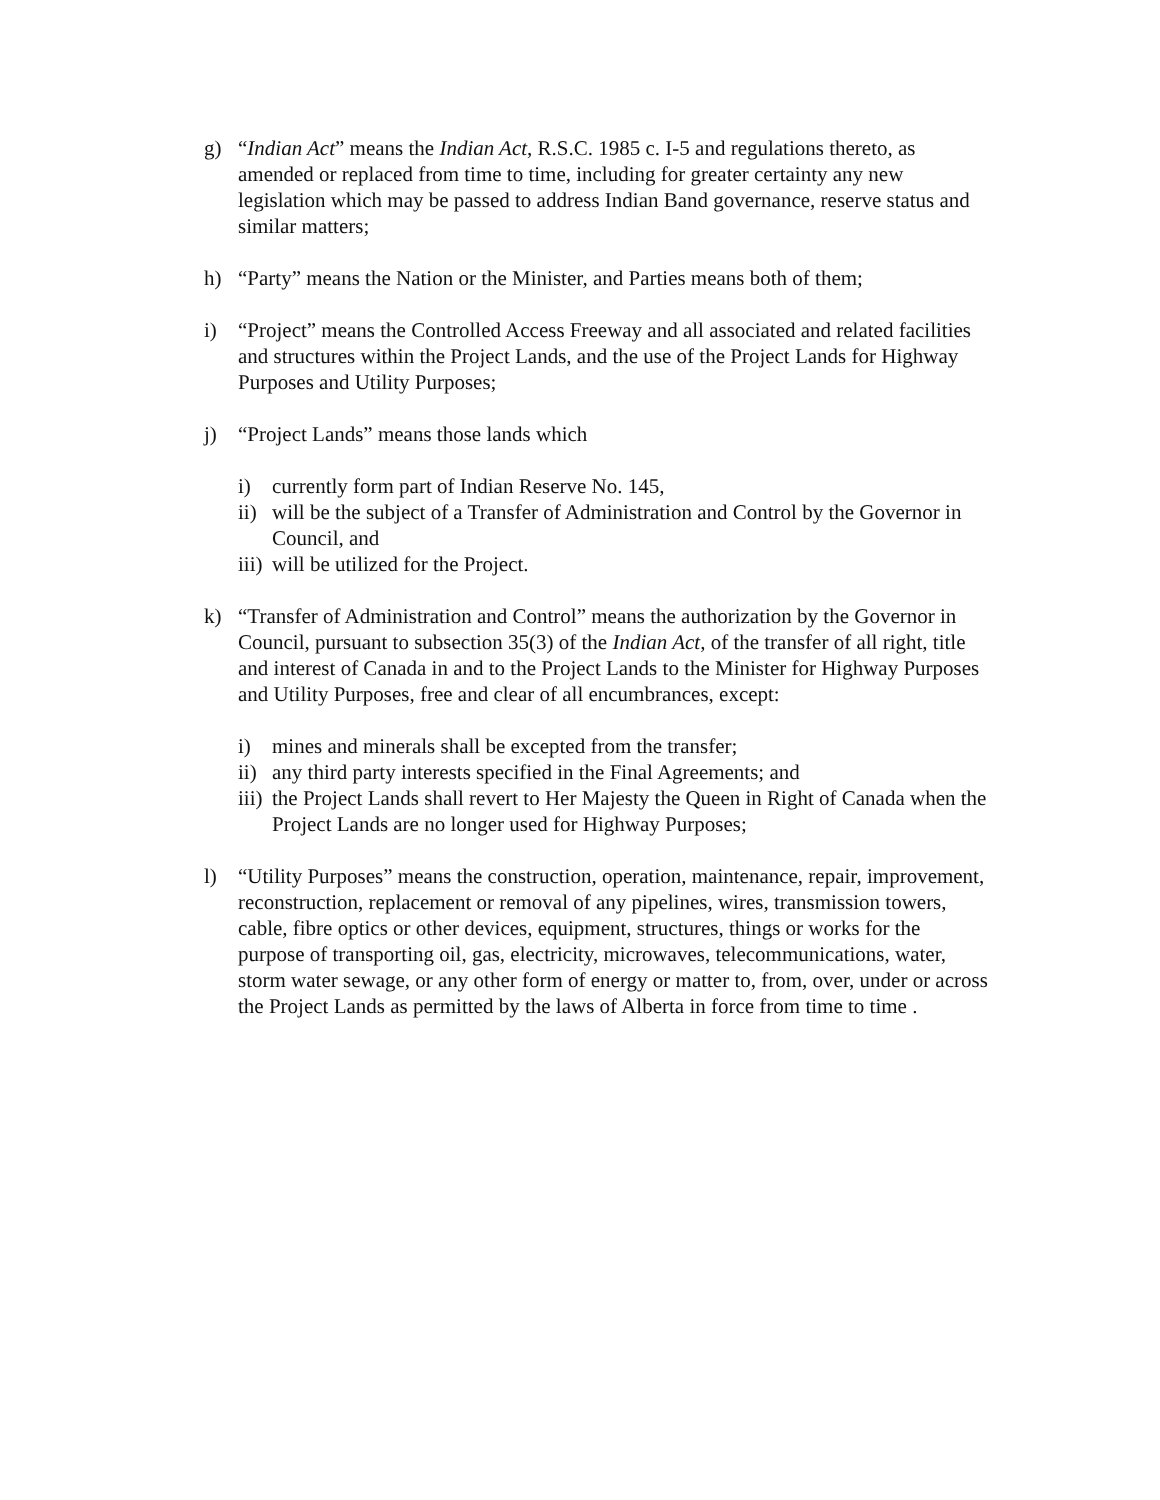g) “Indian Act” means the Indian Act, R.S.C. 1985 c. I-5 and regulations thereto, as amended or replaced from time to time, including for greater certainty any new legislation which may be passed to address Indian Band governance, reserve status and similar matters;
h) “Party” means the Nation or the Minister, and Parties means both of them;
i) “Project” means the Controlled Access Freeway and all associated and related facilities and structures within the Project Lands, and the use of the Project Lands for Highway Purposes and Utility Purposes;
j) “Project Lands” means those lands which
i) currently form part of Indian Reserve No. 145,
ii)
will be the subject of a Transfer of Administration and Control by the Governor in Council, and
iii)
will be utilized for the Project.
k) “Transfer of Administration and Control” means the authorization by the Governor in Council, pursuant to subsection 35(3) of the Indian Act, of the transfer of all right, title and interest of Canada in and to the Project Lands to the Minister for Highway Purposes and Utility Purposes, free and clear of all encumbrances, except:
i) mines and minerals shall be excepted from the transfer;
ii)
any third party interests specified in the Final Agreements; and
iii)
the Project Lands shall revert to Her Majesty the Queen in Right of Canada when the Project Lands are no longer used for Highway Purposes;
l) “Utility Purposes” means the construction, operation, maintenance, repair, improvement, reconstruction, replacement or removal of any pipelines, wires, transmission towers, cable, fibre optics or other devices, equipment, structures, things or works for the purpose of transporting oil, gas, electricity, microwaves, telecommunications, water, storm water sewage, or any other form of energy or matter to, from, over, under or across the Project Lands as permitted by the laws of Alberta in force from time to time .